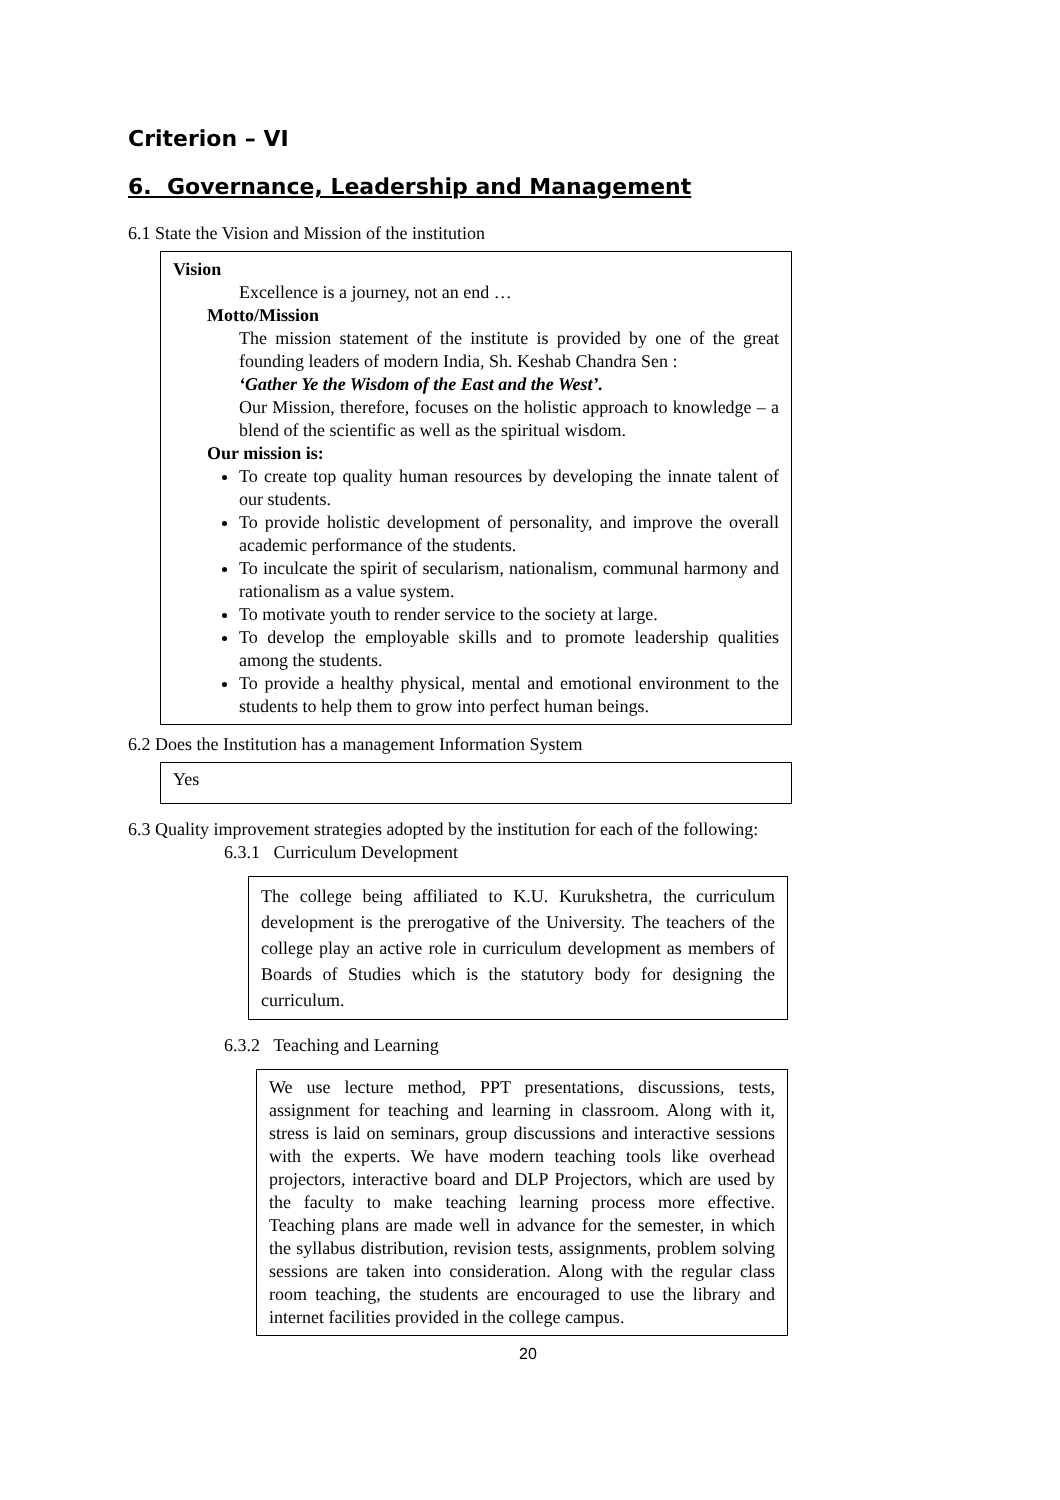Criterion – VI
6. Governance, Leadership and Management
6.1 State the Vision and Mission of the institution
Vision
Excellence is a journey, not an end …
Motto/Mission
The mission statement of the institute is provided by one of the great founding leaders of modern India, Sh. Keshab Chandra Sen :
‘Gather Ye the Wisdom of the East and the West’.
Our Mission, therefore, focuses on the holistic approach to knowledge – a blend of the scientific as well as the spiritual wisdom.
Our mission is:
To create top quality human resources by developing the innate talent of our students.
To provide holistic development of personality, and improve the overall academic performance of the students.
To inculcate the spirit of secularism, nationalism, communal harmony and rationalism as a value system.
To motivate youth to render service to the society at large.
To develop the employable skills and to promote leadership qualities among the students.
To provide a healthy physical, mental and emotional environment to the students to help them to grow into perfect human beings.
6.2 Does the Institution has a management Information System
Yes
6.3 Quality improvement strategies adopted by the institution for each of the following:
6.3.1 Curriculum Development
The college being affiliated to K.U. Kurukshetra, the curriculum development is the prerogative of the University. The teachers of the college play an active role in curriculum development as members of Boards of Studies which is the statutory body for designing the curriculum.
6.3.2 Teaching and Learning
We use lecture method, PPT presentations, discussions, tests, assignment for teaching and learning in classroom. Along with it, stress is laid on seminars, group discussions and interactive sessions with the experts. We have modern teaching tools like overhead projectors, interactive board and DLP Projectors, which are used by the faculty to make teaching learning process more effective. Teaching plans are made well in advance for the semester, in which the syllabus distribution, revision tests, assignments, problem solving sessions are taken into consideration. Along with the regular class room teaching, the students are encouraged to use the library and internet facilities provided in the college campus.
20